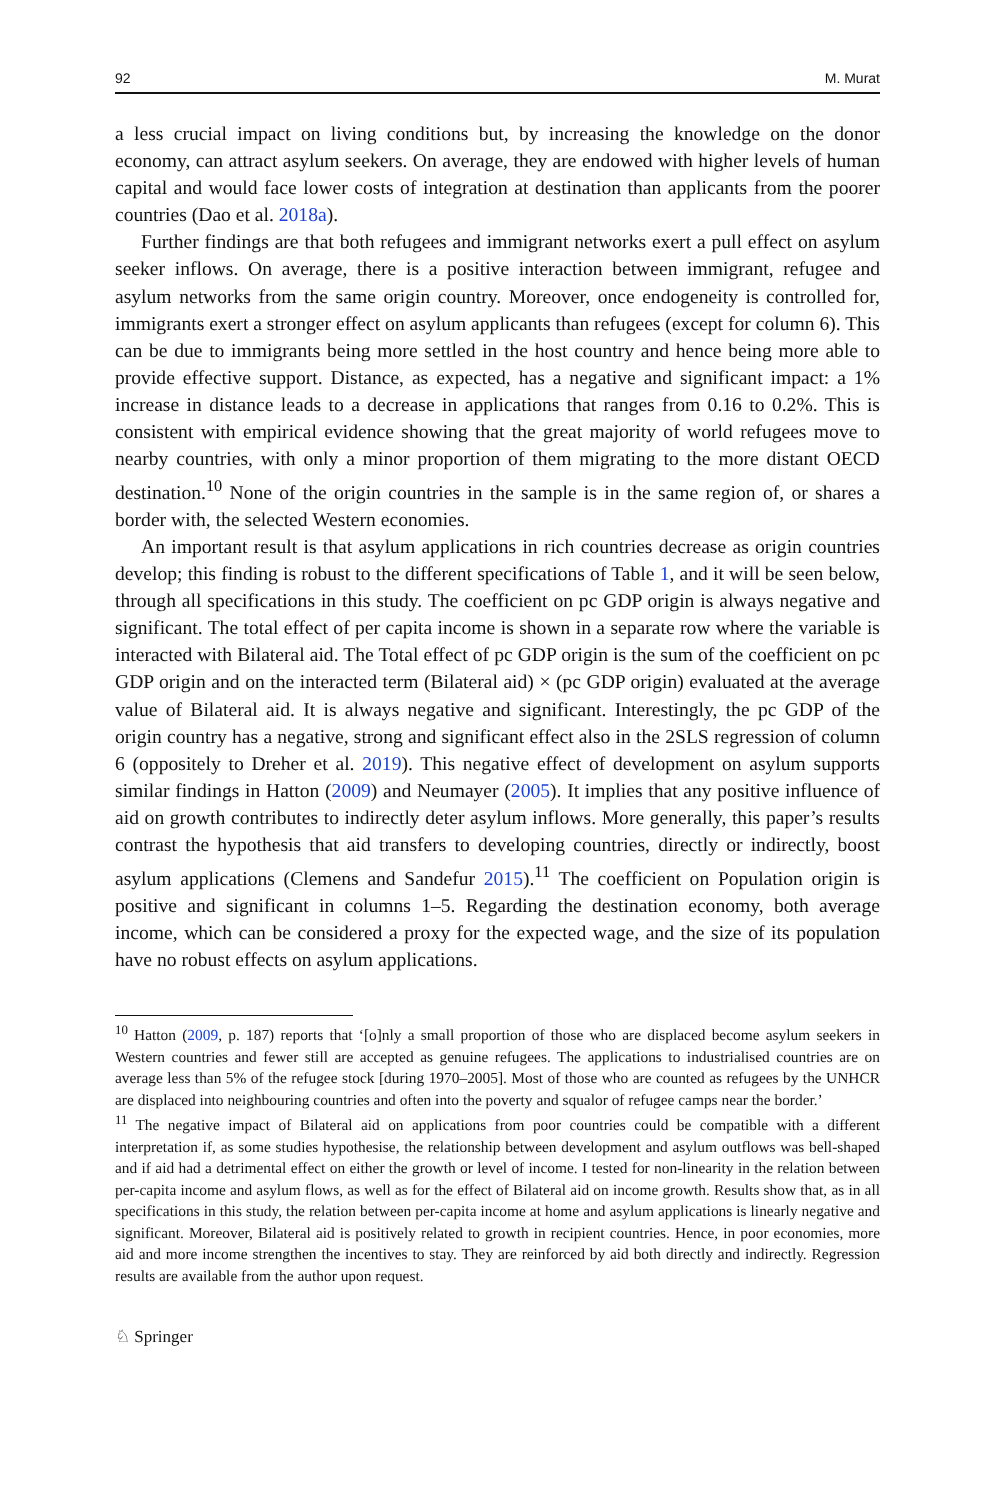92 M. Murat
a less crucial impact on living conditions but, by increasing the knowledge on the donor economy, can attract asylum seekers. On average, they are endowed with higher levels of human capital and would face lower costs of integration at destination than applicants from the poorer countries (Dao et al. 2018a).
Further findings are that both refugees and immigrant networks exert a pull effect on asylum seeker inflows. On average, there is a positive interaction between immigrant, refugee and asylum networks from the same origin country. Moreover, once endogeneity is controlled for, immigrants exert a stronger effect on asylum applicants than refugees (except for column 6). This can be due to immigrants being more settled in the host country and hence being more able to provide effective support. Distance, as expected, has a negative and significant impact: a 1% increase in distance leads to a decrease in applications that ranges from 0.16 to 0.2%. This is consistent with empirical evidence showing that the great majority of world refugees move to nearby countries, with only a minor proportion of them migrating to the more distant OECD destination.<sup>10</sup> None of the origin countries in the sample is in the same region of, or shares a border with, the selected Western economies.
An important result is that asylum applications in rich countries decrease as origin countries develop; this finding is robust to the different specifications of Table 1, and it will be seen below, through all specifications in this study. The coefficient on pc GDP origin is always negative and significant. The total effect of per capita income is shown in a separate row where the variable is interacted with Bilateral aid. The Total effect of pc GDP origin is the sum of the coefficient on pc GDP origin and on the interacted term (Bilateral aid) × (pc GDP origin) evaluated at the average value of Bilateral aid. It is always negative and significant. Interestingly, the pc GDP of the origin country has a negative, strong and significant effect also in the 2SLS regression of column 6 (oppositely to Dreher et al. 2019). This negative effect of development on asylum supports similar findings in Hatton (2009) and Neumayer (2005). It implies that any positive influence of aid on growth contributes to indirectly deter asylum inflows. More generally, this paper’s results contrast the hypothesis that aid transfers to developing countries, directly or indirectly, boost asylum applications (Clemens and Sandefur 2015).<sup>11</sup> The coefficient on Population origin is positive and significant in columns 1–5. Regarding the destination economy, both average income, which can be considered a proxy for the expected wage, and the size of its population have no robust effects on asylum applications.
<sup>10</sup> Hatton (2009, p. 187) reports that ‘[o]nly a small proportion of those who are displaced become asylum seekers in Western countries and fewer still are accepted as genuine refugees. The applications to industrialised countries are on average less than 5% of the refugee stock [during 1970–2005]. Most of those who are counted as refugees by the UNHCR are displaced into neighbouring countries and often into the poverty and squalor of refugee camps near the border.’
<sup>11</sup> The negative impact of Bilateral aid on applications from poor countries could be compatible with a different interpretation if, as some studies hypothesise, the relationship between development and asylum outflows was bell-shaped and if aid had a detrimental effect on either the growth or level of income. I tested for non-linearity in the relation between per-capita income and asylum flows, as well as for the effect of Bilateral aid on income growth. Results show that, as in all specifications in this study, the relation between per-capita income at home and asylum applications is linearly negative and significant. Moreover, Bilateral aid is positively related to growth in recipient countries. Hence, in poor economies, more aid and more income strengthen the incentives to stay. They are reinforced by aid both directly and indirectly. Regression results are available from the author upon request.
♘ Springer